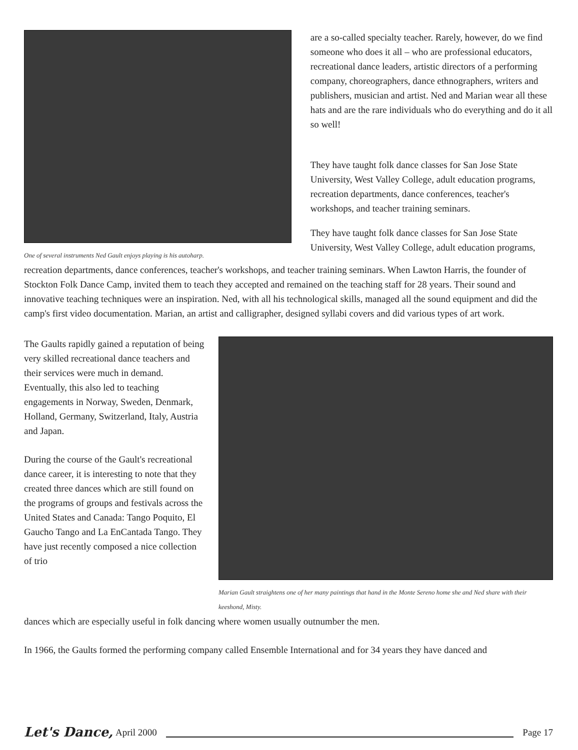One of several instruments Ned Gault enjoys playing is his autoharp.
are a so-called specialty teacher. Rarely, however, do we find someone who does it all – who are professional educators, recreational dance leaders, artistic directors of a performing company, choreographers, dance ethnographers, writers and publishers, musician and artist. Ned and Marian wear all these hats and are the rare individuals who do everything and do it all so well!
They have taught folk dance classes for San Jose State University, West Valley College, adult education programs, recreation departments, dance conferences, teacher's workshops, and teacher training seminars.
They have taught folk dance classes for San Jose State University, West Valley College, adult education programs,
recreation departments, dance conferences, teacher's workshops, and teacher training seminars. When Lawton Harris, the founder of Stockton Folk Dance Camp, invited them to teach they accepted and remained on the teaching staff for 28 years. Their sound and innovative teaching techniques were an inspiration. Ned, with all his technological skills, managed all the sound equipment and did the camp's first video documentation. Marian, an artist and calligrapher, designed syllabi covers and did various types of art work.
The Gaults rapidly gained a reputation of being very skilled recreational dance teachers and their services were much in demand. Eventually, this also led to teaching engagements in Norway, Sweden, Denmark, Holland, Germany, Switzerland, Italy, Austria and Japan.
During the course of the Gault's recreational dance career, it is interesting to note that they created three dances which are still found on the programs of groups and festivals across the United States and Canada: Tango Poquito, El Gaucho Tango and La EnCantada Tango. They have just recently composed a nice collection of trio
Marian Gault straightens one of her many paintings that hand in the Monte Sereno home she and Ned share with their keeshond, Misty.
dances which are especially useful in folk dancing where women usually outnumber the men.
In 1966, the Gaults formed the performing company called Ensemble International and for 34 years they have danced and
Let's Dance, April 2000 Page 17